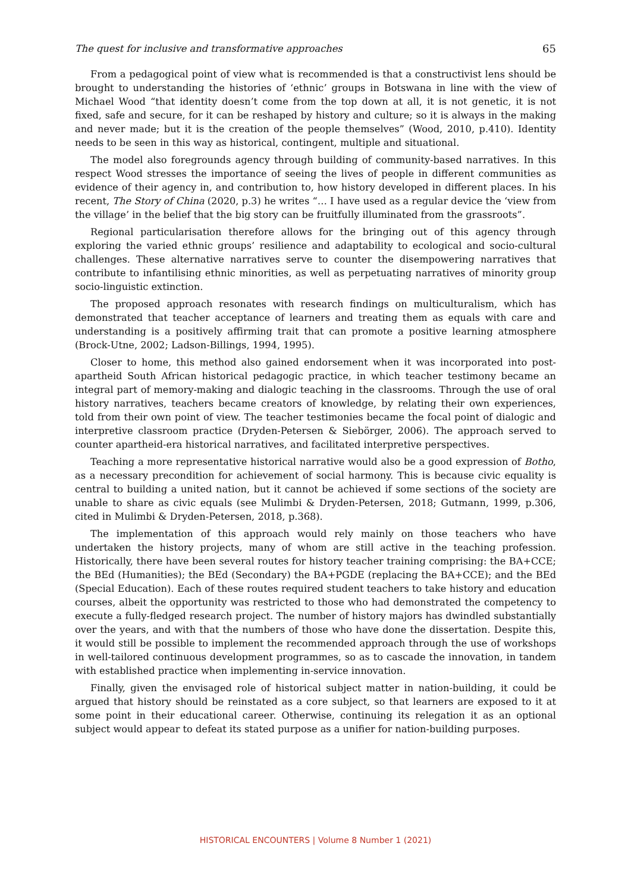The quest for inclusive and transformative approaches 65
From a pedagogical point of view what is recommended is that a constructivist lens should be brought to understanding the histories of ‘ethnic’ groups in Botswana in line with the view of Michael Wood “that identity doesn’t come from the top down at all, it is not genetic, it is not fixed, safe and secure, for it can be reshaped by history and culture; so it is always in the making and never made; but it is the creation of the people themselves” (Wood, 2010, p.410). Identity needs to be seen in this way as historical, contingent, multiple and situational.
The model also foregrounds agency through building of community-based narratives. In this respect Wood stresses the importance of seeing the lives of people in different communities as evidence of their agency in, and contribution to, how history developed in different places. In his recent, The Story of China (2020, p.3) he writes “… I have used as a regular device the ‘view from the village’ in the belief that the big story can be fruitfully illuminated from the grassroots”.
Regional particularisation therefore allows for the bringing out of this agency through exploring the varied ethnic groups’ resilience and adaptability to ecological and socio-cultural challenges. These alternative narratives serve to counter the disempowering narratives that contribute to infantilising ethnic minorities, as well as perpetuating narratives of minority group socio-linguistic extinction.
The proposed approach resonates with research findings on multiculturalism, which has demonstrated that teacher acceptance of learners and treating them as equals with care and understanding is a positively affirming trait that can promote a positive learning atmosphere (Brock-Utne, 2002; Ladson-Billings, 1994, 1995).
Closer to home, this method also gained endorsement when it was incorporated into post-apartheid South African historical pedagogic practice, in which teacher testimony became an integral part of memory-making and dialogic teaching in the classrooms. Through the use of oral history narratives, teachers became creators of knowledge, by relating their own experiences, told from their own point of view. The teacher testimonies became the focal point of dialogic and interpretive classroom practice (Dryden-Petersen & Siebörger, 2006). The approach served to counter apartheid-era historical narratives, and facilitated interpretive perspectives.
Teaching a more representative historical narrative would also be a good expression of Botho, as a necessary precondition for achievement of social harmony. This is because civic equality is central to building a united nation, but it cannot be achieved if some sections of the society are unable to share as civic equals (see Mulimbi & Dryden-Petersen, 2018; Gutmann, 1999, p.306, cited in Mulimbi & Dryden-Petersen, 2018, p.368).
The implementation of this approach would rely mainly on those teachers who have undertaken the history projects, many of whom are still active in the teaching profession. Historically, there have been several routes for history teacher training comprising: the BA+CCE; the BEd (Humanities); the BEd (Secondary) the BA+PGDE (replacing the BA+CCE); and the BEd (Special Education). Each of these routes required student teachers to take history and education courses, albeit the opportunity was restricted to those who had demonstrated the competency to execute a fully-fledged research project. The number of history majors has dwindled substantially over the years, and with that the numbers of those who have done the dissertation. Despite this, it would still be possible to implement the recommended approach through the use of workshops in well-tailored continuous development programmes, so as to cascade the innovation, in tandem with established practice when implementing in-service innovation.
Finally, given the envisaged role of historical subject matter in nation-building, it could be argued that history should be reinstated as a core subject, so that learners are exposed to it at some point in their educational career. Otherwise, continuing its relegation it as an optional subject would appear to defeat its stated purpose as a unifier for nation-building purposes.
HISTORICAL ENCOUNTERS | Volume 8 Number 1 (2021)